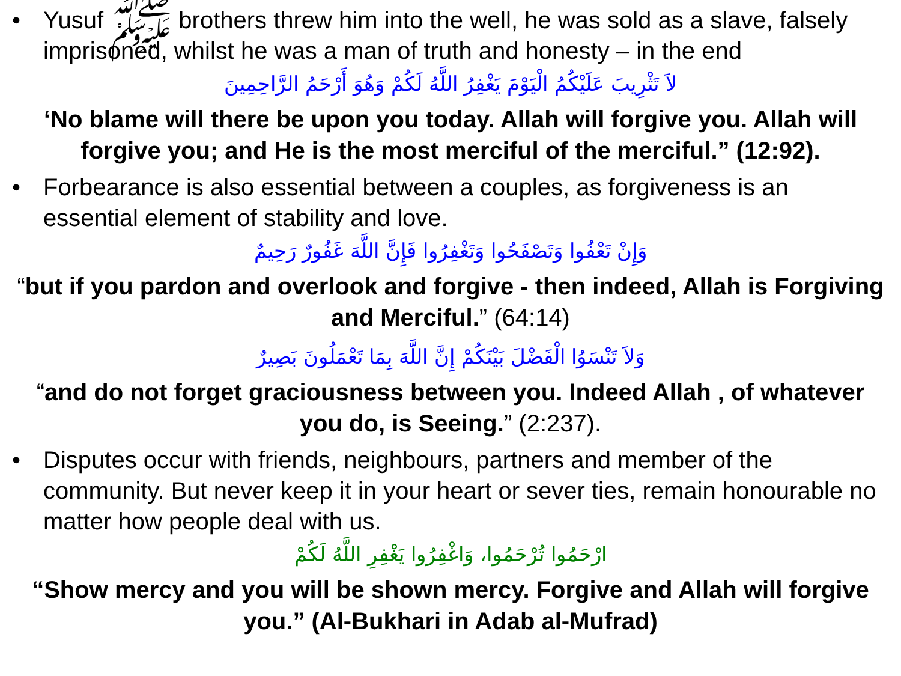• Yusuf ﷺ brothers threw him into the well, he was sold as a slave, falsely imprisoned, whilst he was a man of truth and honesty – in the end
لاَ تَثْرِيبَ عَلَيْكُمُ الْيَوْمَ يَغْفِرُ اللَّهُ لَكُمْ وَهُوَ أَرْحَمُ الرَّاحِمِينَ
‘No blame will there be upon you today. Allah will forgive you. Allah will forgive you; and He is the most merciful of the merciful.” (12:92).
• Forbearance is also essential between a couples, as forgiveness is an essential element of stability and love.
وَإِنْ تَعْفُوا وَتَصْفَحُوا وَتَغْفِرُوا فَإِنَّ اللَّهَ غَفُورٌ رَحِيمٌ
“but if you pardon and overlook and forgive - then indeed, Allah is Forgiving and Merciful.” (64:14)
وَلاَ تَنْسَوُا الْفَضْلَ بَيْنَكُمْ إِنَّ اللَّهَ بِمَا تَعْمَلُونَ بَصِيرٌ
“and do not forget graciousness between you. Indeed Allah , of whatever you do, is Seeing.” (2:237).
• Disputes occur with friends, neighbours, partners and member of the community. But never keep it in your heart or sever ties, remain honourable no matter how people deal with us.
ارْحَمُوا تُرْحَمُوا، وَاغْفِرُوا يَغْفِرِ اللَّهُ لَكُمْ
“Show mercy and you will be shown mercy. Forgive and Allah will forgive you.” (Al-Bukhari in Adab al-Mufrad)